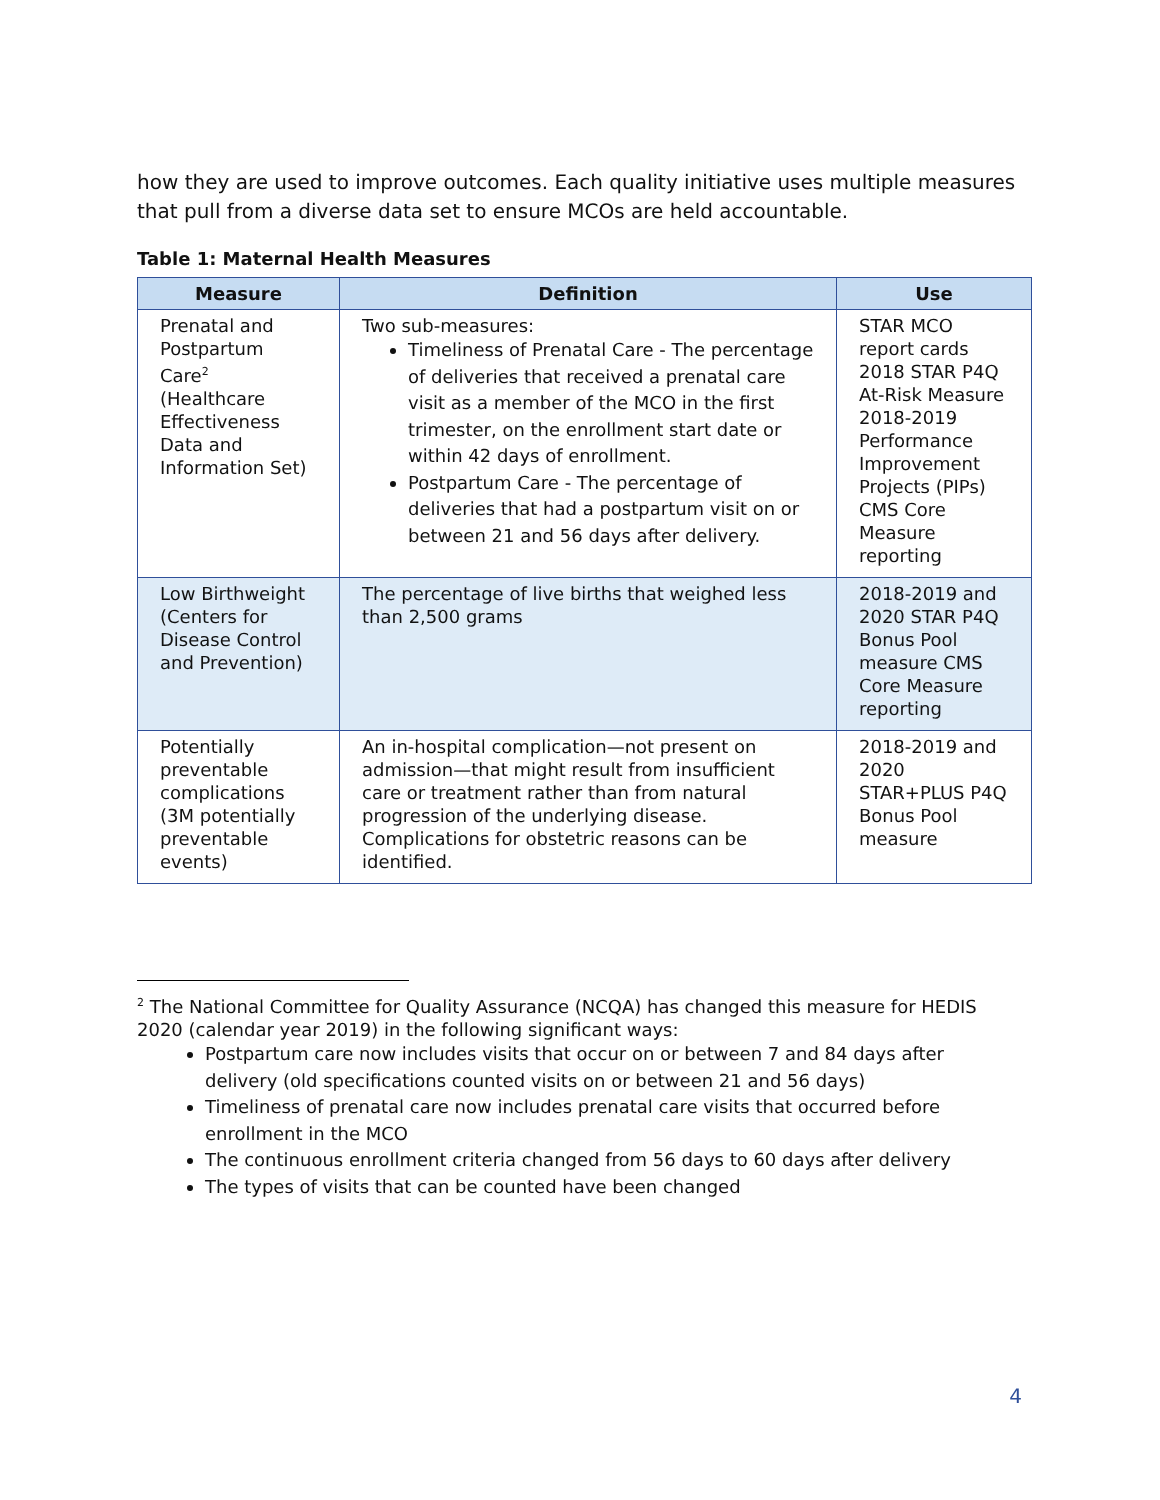how they are used to improve outcomes. Each quality initiative uses multiple measures that pull from a diverse data set to ensure MCOs are held accountable.
Table 1: Maternal Health Measures
| Measure | Definition | Use |
| --- | --- | --- |
| Prenatal and Postpartum Care<sup>2</sup> (Healthcare Effectiveness Data and Information Set) | Two sub-measures: Timeliness of Prenatal Care - The percentage of deliveries that received a prenatal care visit as a member of the MCO in the first trimester, on the enrollment start date or within 42 days of enrollment. Postpartum Care - The percentage of deliveries that had a postpartum visit on or between 21 and 56 days after delivery. | STAR MCO report cards 2018 STAR P4Q At-Risk Measure 2018-2019 Performance Improvement Projects (PIPs) CMS Core Measure reporting |
| Low Birthweight (Centers for Disease Control and Prevention) | The percentage of live births that weighed less than 2,500 grams | 2018-2019 and 2020 STAR P4Q Bonus Pool measure CMS Core Measure reporting |
| Potentially preventable complications (3M potentially preventable events) | An in-hospital complication—not present on admission—that might result from insufficient care or treatment rather than from natural progression of the underlying disease. Complications for obstetric reasons can be identified. | 2018-2019 and 2020 STAR+PLUS P4Q Bonus Pool measure |
<sup>2</sup> The National Committee for Quality Assurance (NCQA) has changed this measure for HEDIS 2020 (calendar year 2019) in the following significant ways:
Postpartum care now includes visits that occur on or between 7 and 84 days after delivery (old specifications counted visits on or between 21 and 56 days)
Timeliness of prenatal care now includes prenatal care visits that occurred before enrollment in the MCO
The continuous enrollment criteria changed from 56 days to 60 days after delivery
The types of visits that can be counted have been changed
4